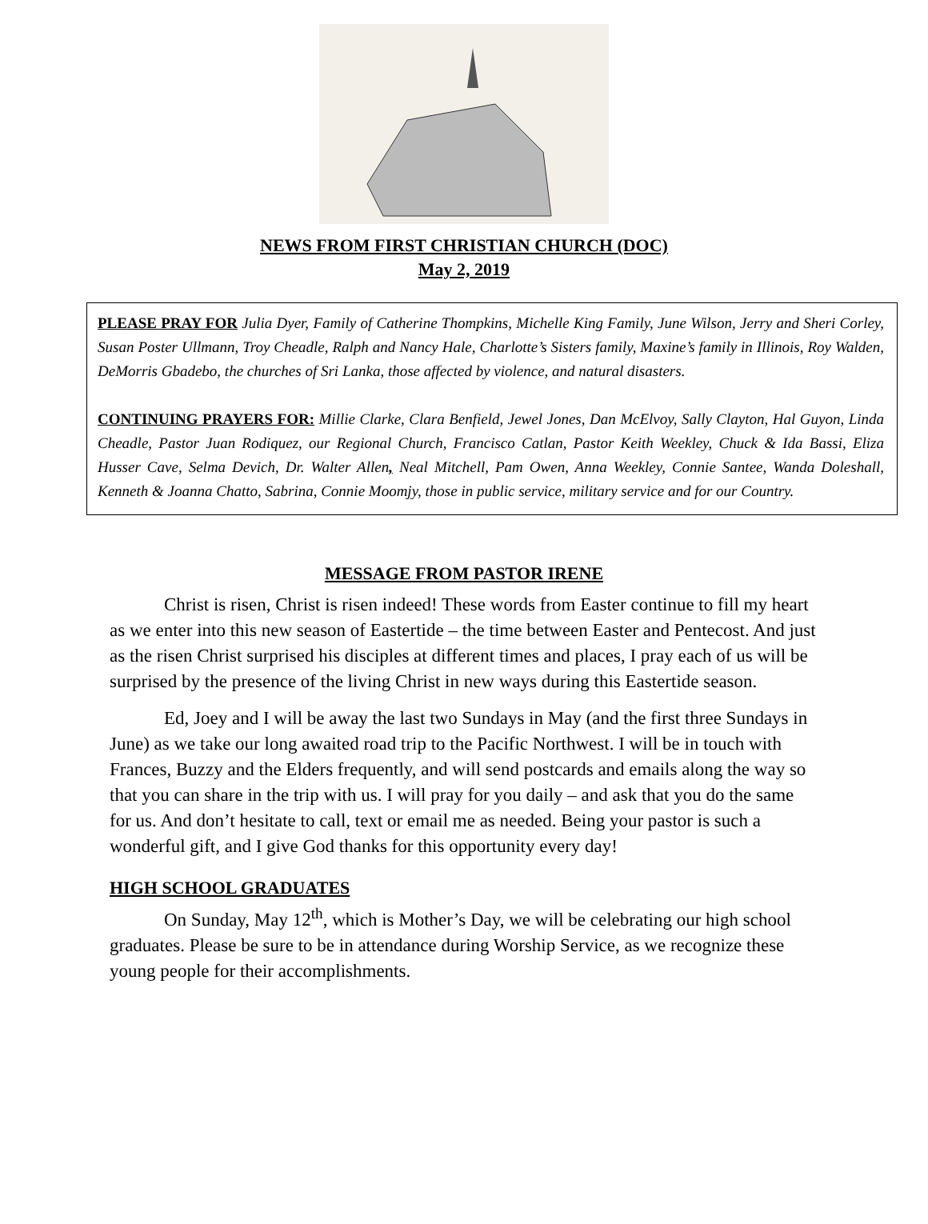NEWS FROM FIRST CHRISTIAN CHURCH (DOC)
May 2, 2019
PLEASE PRAY FOR Julia Dyer, Family of Catherine Thompkins, Michelle King Family, June Wilson, Jerry and Sheri Corley, Susan Poster Ullmann, Troy Cheadle, Ralph and Nancy Hale, Charlotte’s Sisters family, Maxine’s family in Illinois, Roy Walden, DeMorris Gbadebo, the churches of Sri Lanka, those affected by violence, and natural disasters.
CONTINUING PRAYERS FOR: Millie Clarke, Clara Benfield, Jewel Jones, Dan McElvoy, Sally Clayton, Hal Guyon, Linda Cheadle, Pastor Juan Rodiquez, our Regional Church, Francisco Catlan, Pastor Keith Weekley, Chuck & Ida Bassi, Eliza Husser Cave, Selma Devich, Dr. Walter Allen, Neal Mitchell, Pam Owen, Anna Weekley, Connie Santee, Wanda Doleshall, Kenneth & Joanna Chatto, Sabrina, Connie Moomjy, those in public service, military service and for our Country.
MESSAGE FROM PASTOR IRENE
Christ is risen, Christ is risen indeed! These words from Easter continue to fill my heart as we enter into this new season of Eastertide – the time between Easter and Pentecost. And just as the risen Christ surprised his disciples at different times and places, I pray each of us will be surprised by the presence of the living Christ in new ways during this Eastertide season.
Ed, Joey and I will be away the last two Sundays in May (and the first three Sundays in June) as we take our long awaited road trip to the Pacific Northwest. I will be in touch with Frances, Buzzy and the Elders frequently, and will send postcards and emails along the way so that you can share in the trip with us. I will pray for you daily – and ask that you do the same for us. And don’t hesitate to call, text or email me as needed. Being your pastor is such a wonderful gift, and I give God thanks for this opportunity every day!
HIGH SCHOOL GRADUATES
On Sunday, May 12<sup>th</sup>, which is Mother’s Day, we will be celebrating our high school graduates. Please be sure to be in attendance during Worship Service, as we recognize these young people for their accomplishments.